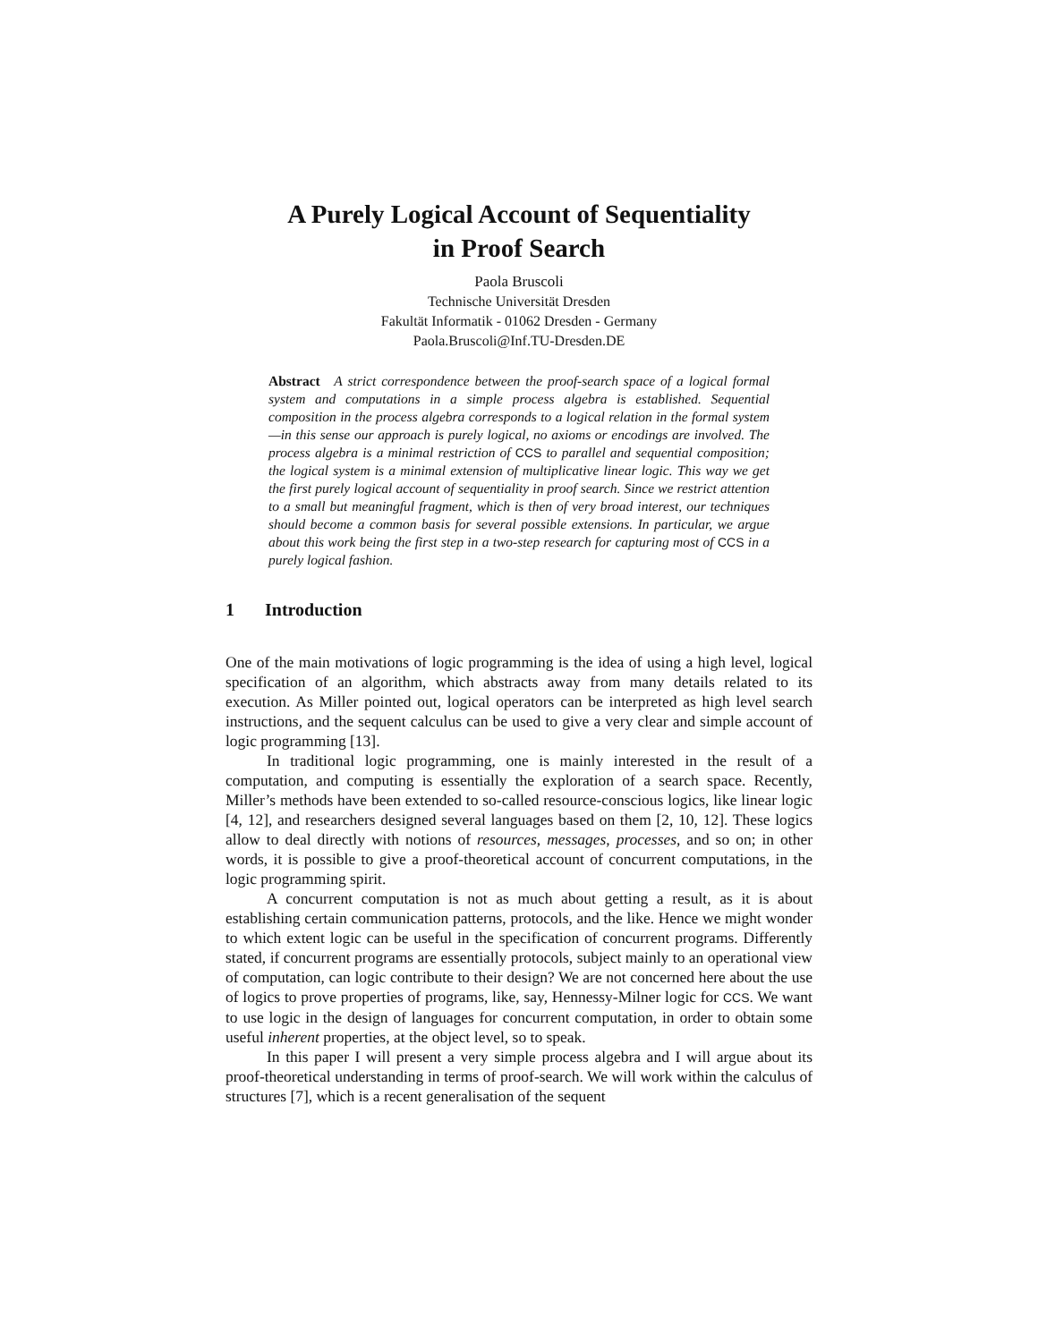A Purely Logical Account of Sequentiality
in Proof Search
Paola Bruscoli
Technische Universität Dresden
Fakultät Informatik - 01062 Dresden - Germany
Paola.Bruscoli@Inf.TU-Dresden.DE
Abstract A strict correspondence between the proof-search space of a logical formal system and computations in a simple process algebra is established. Sequential composition in the process algebra corresponds to a logical relation in the formal system—in this sense our approach is purely logical, no axioms or encodings are involved. The process algebra is a minimal restriction of CCS to parallel and sequential composition; the logical system is a minimal extension of multiplicative linear logic. This way we get the first purely logical account of sequentiality in proof search. Since we restrict attention to a small but meaningful fragment, which is then of very broad interest, our techniques should become a common basis for several possible extensions. In particular, we argue about this work being the first step in a two-step research for capturing most of CCS in a purely logical fashion.
1 Introduction
One of the main motivations of logic programming is the idea of using a high level, logical specification of an algorithm, which abstracts away from many details related to its execution. As Miller pointed out, logical operators can be interpreted as high level search instructions, and the sequent calculus can be used to give a very clear and simple account of logic programming [13].
In traditional logic programming, one is mainly interested in the result of a computation, and computing is essentially the exploration of a search space. Recently, Miller’s methods have been extended to so-called resource-conscious logics, like linear logic [4, 12], and researchers designed several languages based on them [2, 10, 12]. These logics allow to deal directly with notions of resources, messages, processes, and so on; in other words, it is possible to give a proof-theoretical account of concurrent computations, in the logic programming spirit.
A concurrent computation is not as much about getting a result, as it is about establishing certain communication patterns, protocols, and the like. Hence we might wonder to which extent logic can be useful in the specification of concurrent programs. Differently stated, if concurrent programs are essentially protocols, subject mainly to an operational view of computation, can logic contribute to their design? We are not concerned here about the use of logics to prove properties of programs, like, say, Hennessy-Milner logic for CCS. We want to use logic in the design of languages for concurrent computation, in order to obtain some useful inherent properties, at the object level, so to speak.
In this paper I will present a very simple process algebra and I will argue about its proof-theoretical understanding in terms of proof-search. We will work within the calculus of structures [7], which is a recent generalisation of the sequent